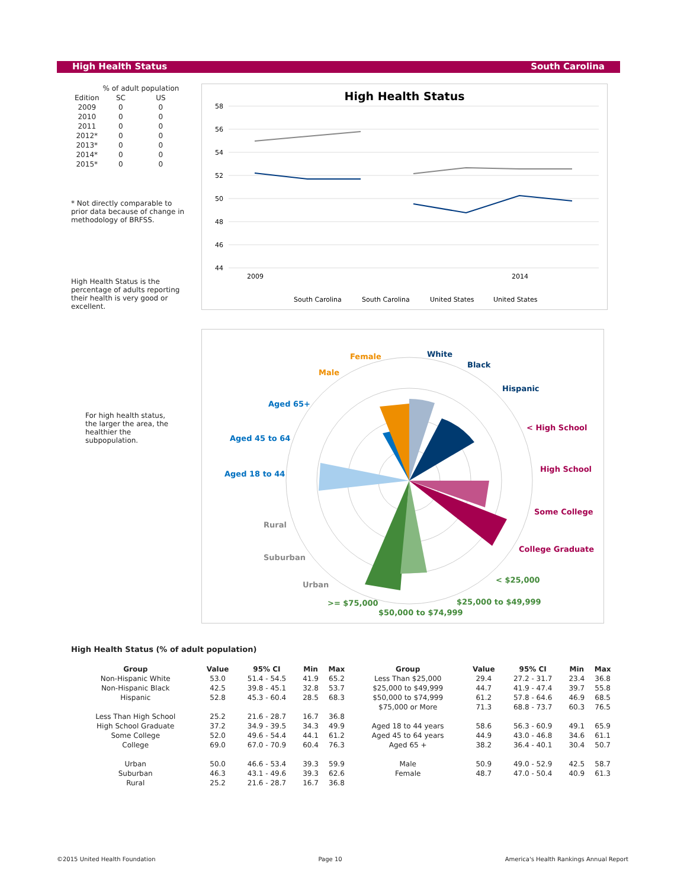High Health Status South Carolina
| | % of adult population | |
| Edition | SC | US |
| 2009 | 0 | 0 |
| 2010 | 0 | 0 |
| 2011 | 0 | 0 |
| 2012* | 0 | 0 |
| 2013* | 0 | 0 |
| 2014* | 0 | 0 |
| 2015* | 0 | 0 |
* Not directly comparable to prior data because of change in methodology of BRFSS.
High Health Status is the percentage of adults reporting their health is very good or excellent.
For high health status, the larger the area, the healthier the subpopulation.
High Health Status
58
56
54
52
50
48
46
44
2009
2014
South Carolina
South Carolina
United States
United States
Female
Male
White
Black
Hispanic
< High School
High School
Some College
College Graduate
Aged 65+
Aged 45 to 64
Aged 18 to 44
Rural
Suburban
Urban
< $25,000
$25,000 to $49,999
>= $75,000
$50,000 to $74,999
High Health Status (% of adult population)
| Group | Value | 95% CI | Min | Max | Group | Value | 95% CI | Min | Max |
| --- | --- | --- | --- | --- | --- | --- | --- | --- | --- |
| Non-Hispanic White | 53.0 | 51.4 - 54.5 | 41.9 | 65.2 | Less Than $25,000 | 29.4 | 27.2 - 31.7 | 23.4 | 36.8 |
| Non-Hispanic Black | 42.5 | 39.8 - 45.1 | 32.8 | 53.7 | $25,000 to $49,999 | 44.7 | 41.9 - 47.4 | 39.7 | 55.8 |
| Hispanic | 52.8 | 45.3 - 60.4 | 28.5 | 68.3 | $50,000 to $74,999 | 61.2 | 57.8 - 64.6 | 46.9 | 68.5 |
| | | | | | $75,000 or More | 71.3 | 68.8 - 73.7 | 60.3 | 76.5 |
| Less Than High School | 25.2 | 21.6 - 28.7 | 16.7 | 36.8 | | | | | |
| High School Graduate | 37.2 | 34.9 - 39.5 | 34.3 | 49.9 | Aged 18 to 44 years | 58.6 | 56.3 - 60.9 | 49.1 | 65.9 |
| Some College | 52.0 | 49.6 - 54.4 | 44.1 | 61.2 | Aged 45 to 64 years | 44.9 | 43.0 - 46.8 | 34.6 | 61.1 |
| College | 69.0 | 67.0 - 70.9 | 60.4 | 76.3 | Aged 65 + | 38.2 | 36.4 - 40.1 | 30.4 | 50.7 |
| Urban | 50.0 | 46.6 - 53.4 | 39.3 | 59.9 | Male | 50.9 | 49.0 - 52.9 | 42.5 | 58.7 |
| Suburban | 46.3 | 43.1 - 49.6 | 39.3 | 62.6 | Female | 48.7 | 47.0 - 50.4 | 40.9 | 61.3 |
| Rural | 25.2 | 21.6 - 28.7 | 16.7 | 36.8 | | | | | |
©2015 United Health Foundation Page 10 America's Health Rankings Annual Report